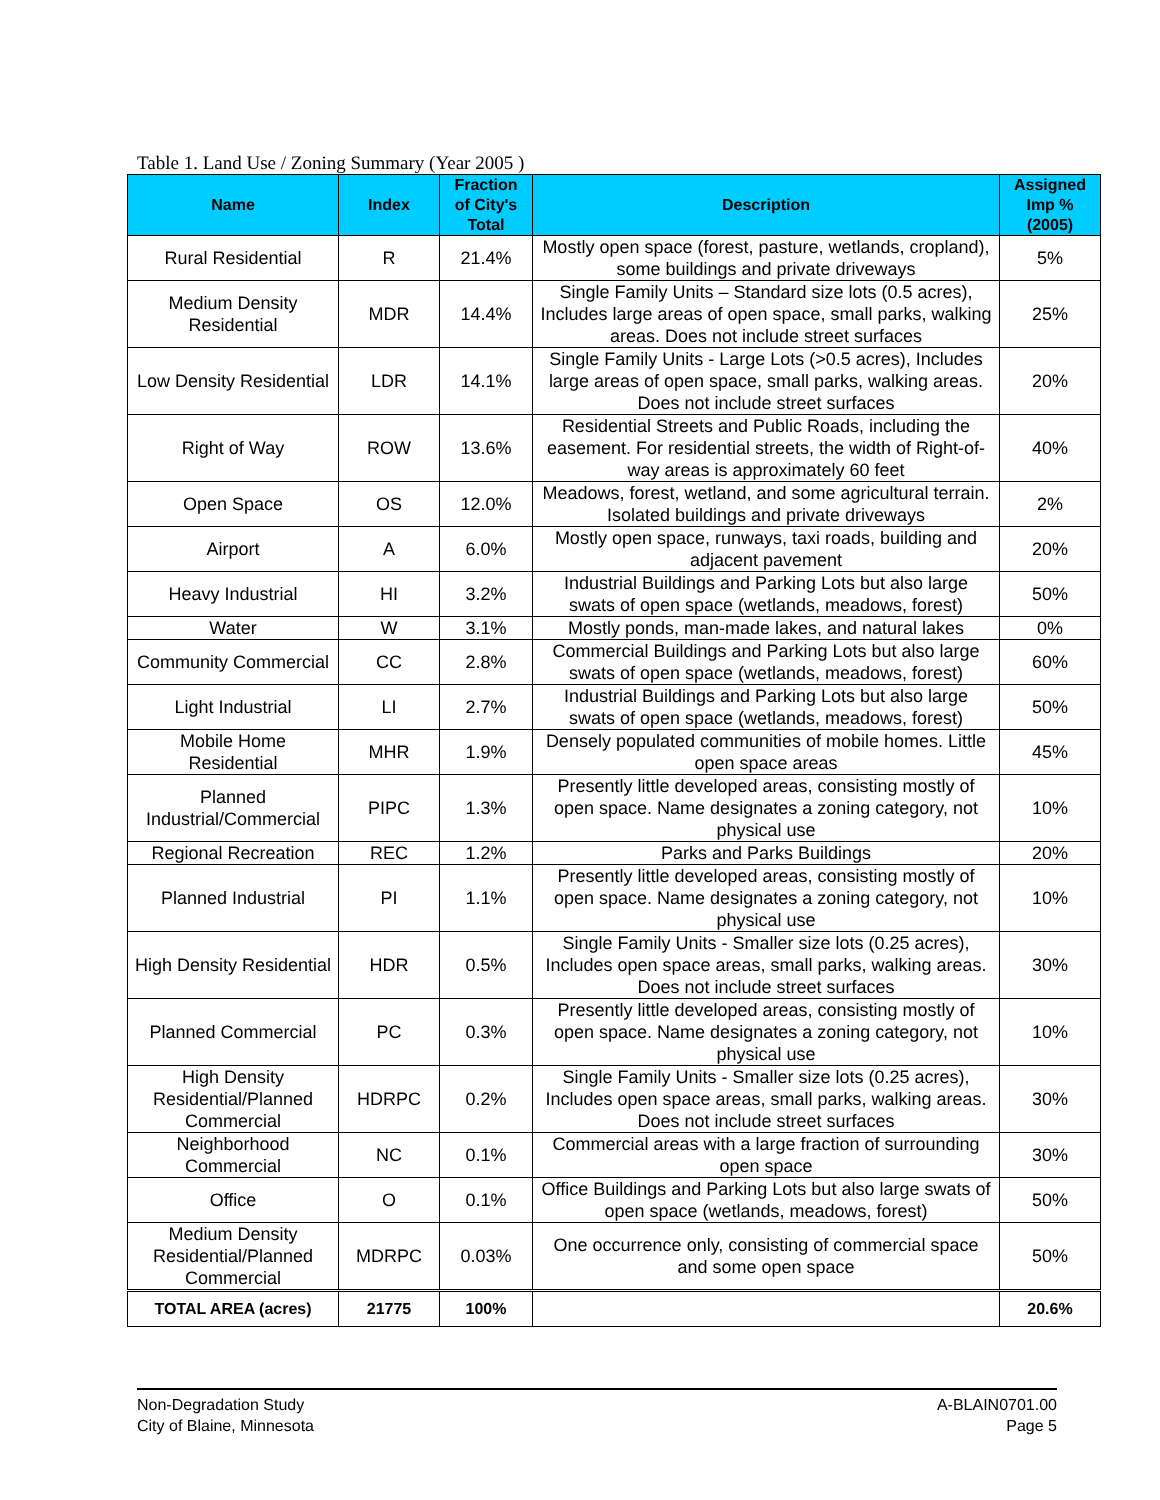Table 1. Land Use / Zoning Summary (Year 2005 )
| Name | Index | Fraction of City's Total | Description | Assigned Imp % (2005) |
| --- | --- | --- | --- | --- |
| Rural Residential | R | 21.4% | Mostly open space (forest, pasture, wetlands, cropland), some buildings and private driveways | 5% |
| Medium Density Residential | MDR | 14.4% | Single Family Units – Standard size lots (0.5 acres), Includes large areas of open space, small parks, walking areas. Does not include street surfaces | 25% |
| Low Density Residential | LDR | 14.1% | Single Family Units - Large Lots (>0.5 acres), Includes large areas of open space, small parks, walking areas. Does not include street surfaces | 20% |
| Right of Way | ROW | 13.6% | Residential Streets and Public Roads, including the easement. For residential streets, the width of Right-of-way areas is approximately 60 feet | 40% |
| Open Space | OS | 12.0% | Meadows, forest, wetland, and some agricultural terrain. Isolated buildings and private driveways | 2% |
| Airport | A | 6.0% | Mostly open space, runways, taxi roads, building and adjacent pavement | 20% |
| Heavy Industrial | HI | 3.2% | Industrial Buildings and Parking Lots but also large swats of open space (wetlands, meadows, forest) | 50% |
| Water | W | 3.1% | Mostly ponds, man-made lakes, and natural lakes | 0% |
| Community Commercial | CC | 2.8% | Commercial Buildings and Parking Lots but also large swats of open space (wetlands, meadows, forest) | 60% |
| Light Industrial | LI | 2.7% | Industrial Buildings and Parking Lots but also large swats of open space (wetlands, meadows, forest) | 50% |
| Mobile Home Residential | MHR | 1.9% | Densely populated communities of mobile homes. Little open space areas | 45% |
| Planned Industrial/Commercial | PIPC | 1.3% | Presently little developed areas, consisting mostly of open space. Name designates a zoning category, not physical use | 10% |
| Regional Recreation | REC | 1.2% | Parks and Parks Buildings | 20% |
| Planned Industrial | PI | 1.1% | Presently little developed areas, consisting mostly of open space. Name designates a zoning category, not physical use | 10% |
| High Density Residential | HDR | 0.5% | Single Family Units - Smaller size lots (0.25 acres), Includes open space areas, small parks, walking areas. Does not include street surfaces | 30% |
| Planned Commercial | PC | 0.3% | Presently little developed areas, consisting mostly of open space. Name designates a zoning category, not physical use | 10% |
| High Density Residential/Planned Commercial | HDRPC | 0.2% | Single Family Units - Smaller size lots (0.25 acres), Includes open space areas, small parks, walking areas. Does not include street surfaces | 30% |
| Neighborhood Commercial | NC | 0.1% | Commercial areas with a large fraction of surrounding open space | 30% |
| Office | O | 0.1% | Office Buildings and Parking Lots but also large swats of open space (wetlands, meadows, forest) | 50% |
| Medium Density Residential/Planned Commercial | MDRPC | 0.03% | One occurrence only, consisting of commercial space and some open space | 50% |
| TOTAL AREA (acres) | 21775 | 100% | | 20.6% |
Non-Degradation Study
City of Blaine, Minnesota
A-BLAIN0701.00
Page 5